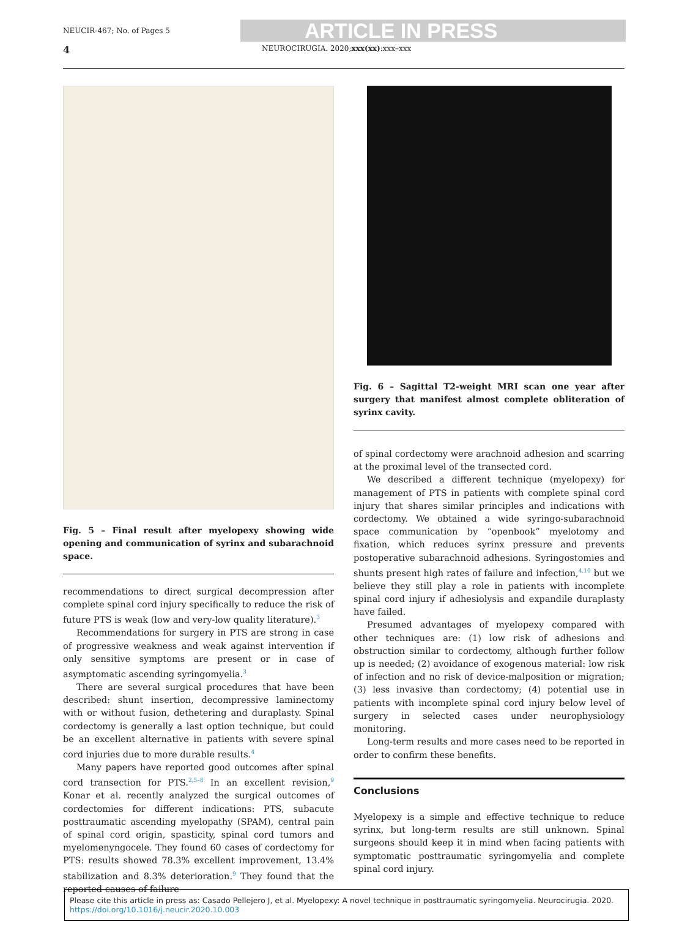NEUCIR-467; No. of Pages 5 ARTICLE IN PRESS
4 NEUROCIRUGIA. 2020;xxx(xx):xxx–xxx
Fig. 5 – Final result after myelopexy showing wide opening and communication of syrinx and subarachnoid space.
recommendations to direct surgical decompression after complete spinal cord injury specifically to reduce the risk of future PTS is weak (low and very-low quality literature).<sup>3</sup>
Recommendations for surgery in PTS are strong in case of progressive weakness and weak against intervention if only sensitive symptoms are present or in case of asymptomatic ascending syringomyelia.<sup>3</sup>
There are several surgical procedures that have been described: shunt insertion, decompressive laminectomy with or without fusion, dethetering and duraplasty. Spinal cordectomy is generally a last option technique, but could be an excellent alternative in patients with severe spinal cord injuries due to more durable results.<sup>4</sup>
Many papers have reported good outcomes after spinal cord transection for PTS.<sup>2,5–8</sup> In an excellent revision,<sup>9</sup> Konar et al. recently analyzed the surgical outcomes of cordectomies for different indications: PTS, subacute posttraumatic ascending myelopathy (SPAM), central pain of spinal cord origin, spasticity, spinal cord tumors and myelomenyngocele. They found 60 cases of cordectomy for PTS: results showed 78.3% excellent improvement, 13.4% stabilization and 8.3% deterioration.<sup>9</sup> They found that the reported causes of failure
Fig. 6 – Sagittal T2-weight MRI scan one year after surgery that manifest almost complete obliteration of syrinx cavity.
of spinal cordectomy were arachnoid adhesion and scarring at the proximal level of the transected cord.
We described a different technique (myelopexy) for management of PTS in patients with complete spinal cord injury that shares similar principles and indications with cordectomy. We obtained a wide syringo-subarachnoid space communication by “openbook” myelotomy and fixation, which reduces syrinx pressure and prevents postoperative subarachnoid adhesions. Syringostomies and shunts present high rates of failure and infection,<sup>4,10</sup> but we believe they still play a role in patients with incomplete spinal cord injury if adhesiolysis and expandile duraplasty have failed.
Presumed advantages of myelopexy compared with other techniques are: (1) low risk of adhesions and obstruction similar to cordectomy, although further follow up is needed; (2) avoidance of exogenous material: low risk of infection and no risk of device-malposition or migration; (3) less invasive than cordectomy; (4) potential use in patients with incomplete spinal cord injury below level of surgery in selected cases under neurophysiology monitoring.
Long-term results and more cases need to be reported in order to confirm these benefits.
Conclusions
Myelopexy is a simple and effective technique to reduce syrinx, but long-term results are still unknown. Spinal surgeons should keep it in mind when facing patients with symptomatic posttraumatic syringomyelia and complete spinal cord injury.
Please cite this article in press as: Casado Pellejero J, et al. Myelopexy: A novel technique in posttraumatic syringomyelia. Neurocirugia. 2020. https://doi.org/10.1016/j.neucir.2020.10.003